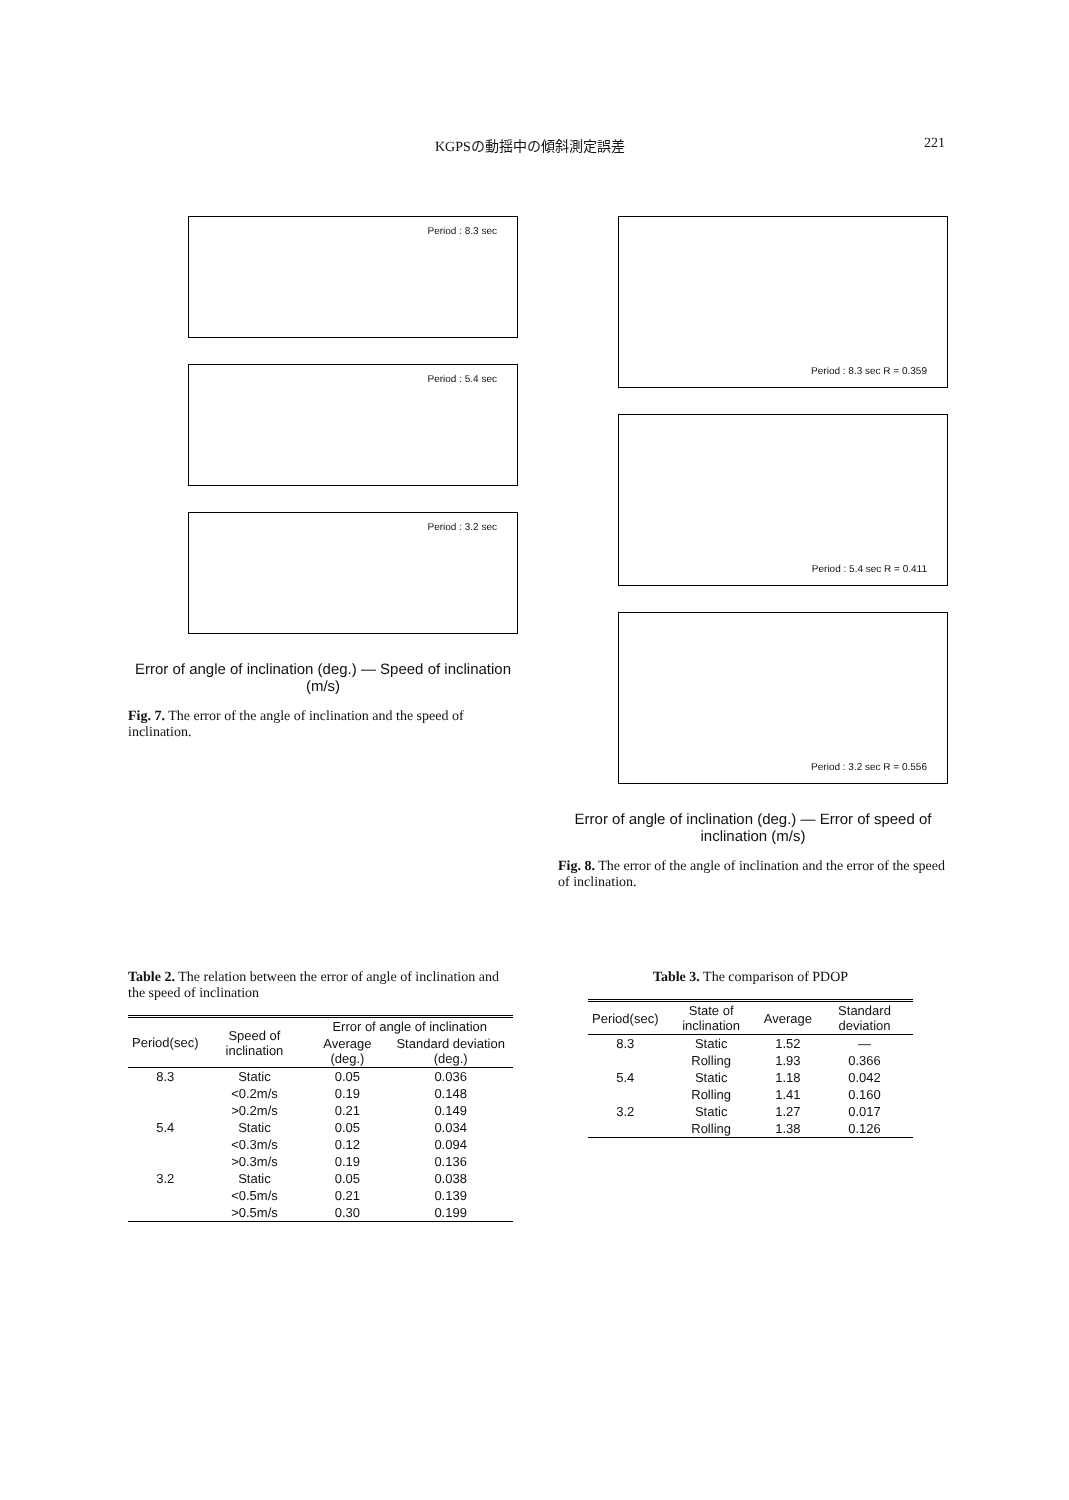KGPSの動揺中の傾斜測定誤差 221
Period : 8.3 sec
Period : 5.4 sec
Period : 3.2 sec
Error of angle of inclination (deg.) — Speed of inclination (m/s)
Fig. 7. The error of the angle of inclination and the speed of inclination.
Period : 8.3 sec R = 0.359
Period : 5.4 sec R = 0.411
Period : 3.2 sec R = 0.556
Error of angle of inclination (deg.) — Error of speed of inclination (m/s)
Fig. 8. The error of the angle of inclination and the error of the speed of inclination.
Table 2. The relation between the error of angle of inclination and the speed of inclination
| Period(sec) | Speed of inclination | Error of angle of inclination | |
| --- | --- | --- | --- |
| | | Average (deg.) | Standard deviation (deg.) |
| 8.3 | Static | 0.05 | 0.036 |
| | <0.2m/s | 0.19 | 0.148 |
| | >0.2m/s | 0.21 | 0.149 |
| 5.4 | Static | 0.05 | 0.034 |
| | <0.3m/s | 0.12 | 0.094 |
| | >0.3m/s | 0.19 | 0.136 |
| 3.2 | Static | 0.05 | 0.038 |
| | <0.5m/s | 0.21 | 0.139 |
| | >0.5m/s | 0.30 | 0.199 |
Table 3. The comparison of PDOP
| Period(sec) | State of inclination | Average | Standard deviation |
| --- | --- | --- | --- |
| 8.3 | Static | 1.52 | — |
| | Rolling | 1.93 | 0.366 |
| 5.4 | Static | 1.18 | 0.042 |
| | Rolling | 1.41 | 0.160 |
| 3.2 | Static | 1.27 | 0.017 |
| | Rolling | 1.38 | 0.126 |